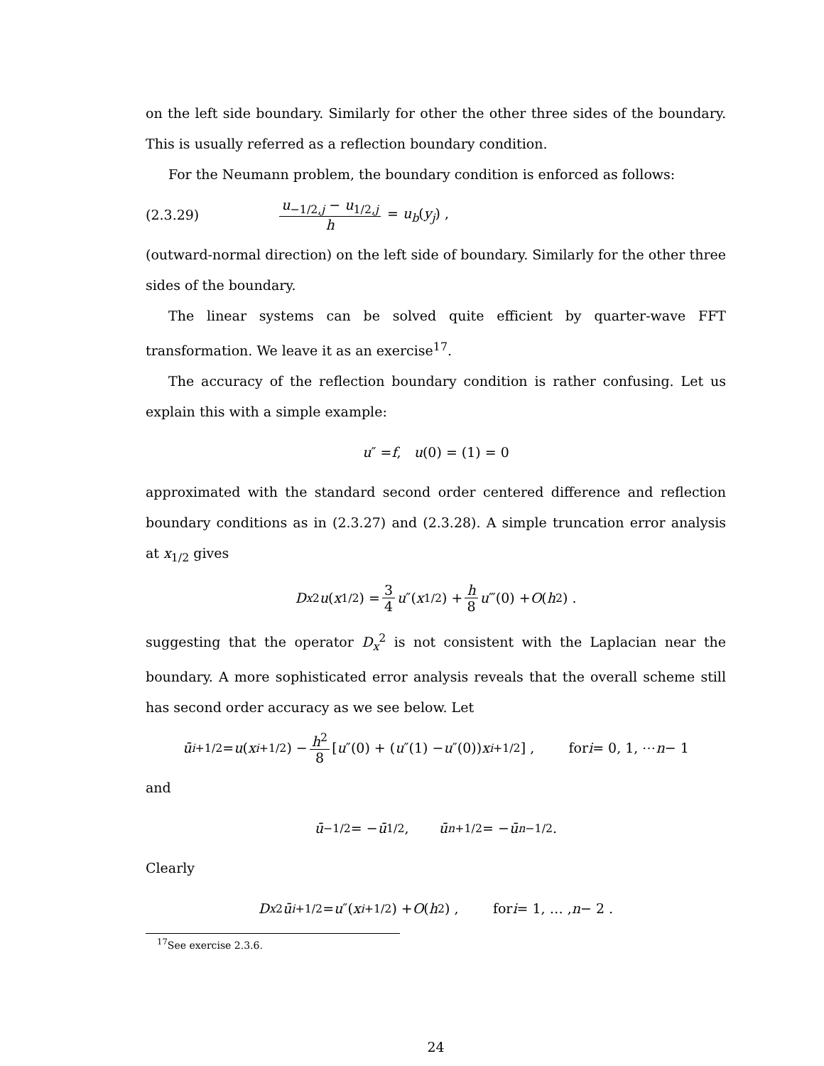on the left side boundary. Similarly for other the other three sides of the boundary. This is usually referred as a reflection boundary condition.
For the Neumann problem, the boundary condition is enforced as follows:
(2.3.29) u<sub>−1/2,j</sub> − u<sub>1/2,j</sub> h = u<sub>b</sub>(y<sub>j</sub>) ,
(outward-normal direction) on the left side of boundary. Similarly for the other three sides of the boundary.
The linear systems can be solved quite efficient by quarter-wave FFT transformation. We leave it as an exercise<sup>17</sup>.
The accuracy of the reflection boundary condition is rather confusing. Let us explain this with a simple example:
u ″ = f, u (0) = (1) = 0
approximated with the standard second order centered difference and reflection boundary conditions as in (2.3.27) and (2.3.28). A simple truncation error analysis at x<sub>1/2</sub> gives
D<sub>x</sub><sup>2</sup> u (x<sub>1/2</sub>) = 3 4 u ″(x<sub>1/2</sub>) + h 8 u ‴(0) + O (h<sup>2</sup>) .
suggesting that the operator D<sub>x</sub><sup>2</sup> is not consistent with the Laplacian near the boundary. A more sophisticated error analysis reveals that the overall scheme still has second order accuracy as we see below. Let
ū<sub>i+1/2</sub> = u (x<sub>i+1/2</sub>) − h<sup>2</sup> 8 [u ″(0) + (u ″(1) − u ″(0)) x<sub>i+1/2</sub>] , for i = 0, 1, ⋯ n − 1
and
ū<sub>−1/2</sub> = − ū<sub>1/2</sub> , ū<sub>n+1/2</sub> = − ū<sub>n−1/2</sub> .
Clearly
D<sub>x</sub><sup>2</sup> ū<sub>i+1/2</sub> = u ″(x<sub>i+1/2</sub>) + O (h<sup>2</sup>) , for i = 1, … , n − 2 .
<sup>17</sup> See exercise 2.3.6.
24